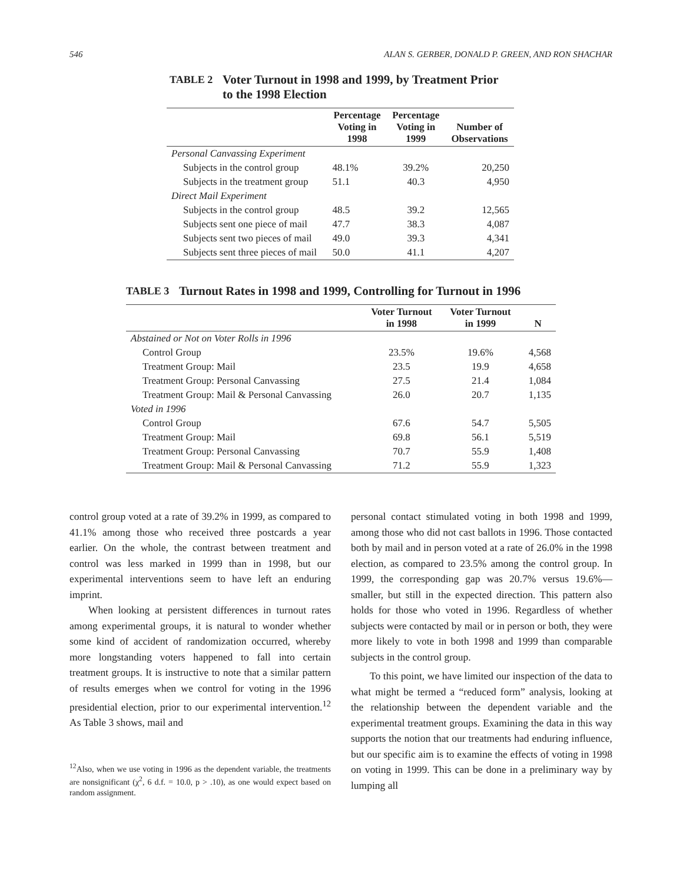546 ALAN S. GERBER, DONALD P. GREEN, AND RON SHACHAR
TABLE 2 Voter Turnout in 1998 and 1999, by Treatment Prior
to the 1998 Election
| | Percentage Voting in 1998 | Percentage Voting in 1999 | Number of Observations |
| --- | --- | --- | --- |
| Personal Canvassing Experiment | | | |
| Subjects in the control group | 48.1% | 39.2% | 20,250 |
| Subjects in the treatment group | 51.1 | 40.3 | 4,950 |
| Direct Mail Experiment | | | |
| Subjects in the control group | 48.5 | 39.2 | 12,565 |
| Subjects sent one piece of mail | 47.7 | 38.3 | 4,087 |
| Subjects sent two pieces of mail | 49.0 | 39.3 | 4,341 |
| Subjects sent three pieces of mail | 50.0 | 41.1 | 4,207 |
TABLE 3 Turnout Rates in 1998 and 1999, Controlling for Turnout in 1996
| | Voter Turnout in 1998 | Voter Turnout in 1999 | N |
| --- | --- | --- | --- |
| Abstained or Not on Voter Rolls in 1996 | | | |
| Control Group | 23.5% | 19.6% | 4,568 |
| Treatment Group: Mail | 23.5 | 19.9 | 4,658 |
| Treatment Group: Personal Canvassing | 27.5 | 21.4 | 1,084 |
| Treatment Group: Mail & Personal Canvassing | 26.0 | 20.7 | 1,135 |
| Voted in 1996 | | | |
| Control Group | 67.6 | 54.7 | 5,505 |
| Treatment Group: Mail | 69.8 | 56.1 | 5,519 |
| Treatment Group: Personal Canvassing | 70.7 | 55.9 | 1,408 |
| Treatment Group: Mail & Personal Canvassing | 71.2 | 55.9 | 1,323 |
control group voted at a rate of 39.2% in 1999, as compared to 41.1% among those who received three postcards a year earlier. On the whole, the contrast between treatment and control was less marked in 1999 than in 1998, but our experimental interventions seem to have left an enduring imprint.
When looking at persistent differences in turnout rates among experimental groups, it is natural to wonder whether some kind of accident of randomization occurred, whereby more longstanding voters happened to fall into certain treatment groups. It is instructive to note that a similar pattern of results emerges when we control for voting in the 1996 presidential election, prior to our experimental intervention.<sup>12</sup> As Table 3 shows, mail and
<sup>12</sup> Also, when we use voting in 1996 as the dependent variable, the treatments are nonsignificant (χ<sup>2</sup>, 6 d.f. = 10.0, p > .10), as one would expect based on random assignment.
personal contact stimulated voting in both 1998 and 1999, among those who did not cast ballots in 1996. Those contacted both by mail and in person voted at a rate of 26.0% in the 1998 election, as compared to 23.5% among the control group. In 1999, the corresponding gap was 20.7% versus 19.6%—smaller, but still in the expected direction. This pattern also holds for those who voted in 1996. Regardless of whether subjects were contacted by mail or in person or both, they were more likely to vote in both 1998 and 1999 than comparable subjects in the control group.
To this point, we have limited our inspection of the data to what might be termed a “reduced form” analysis, looking at the relationship between the dependent variable and the experimental treatment groups. Examining the data in this way supports the notion that our treatments had enduring influence, but our specific aim is to examine the effects of voting in 1998 on voting in 1999. This can be done in a preliminary way by lumping all